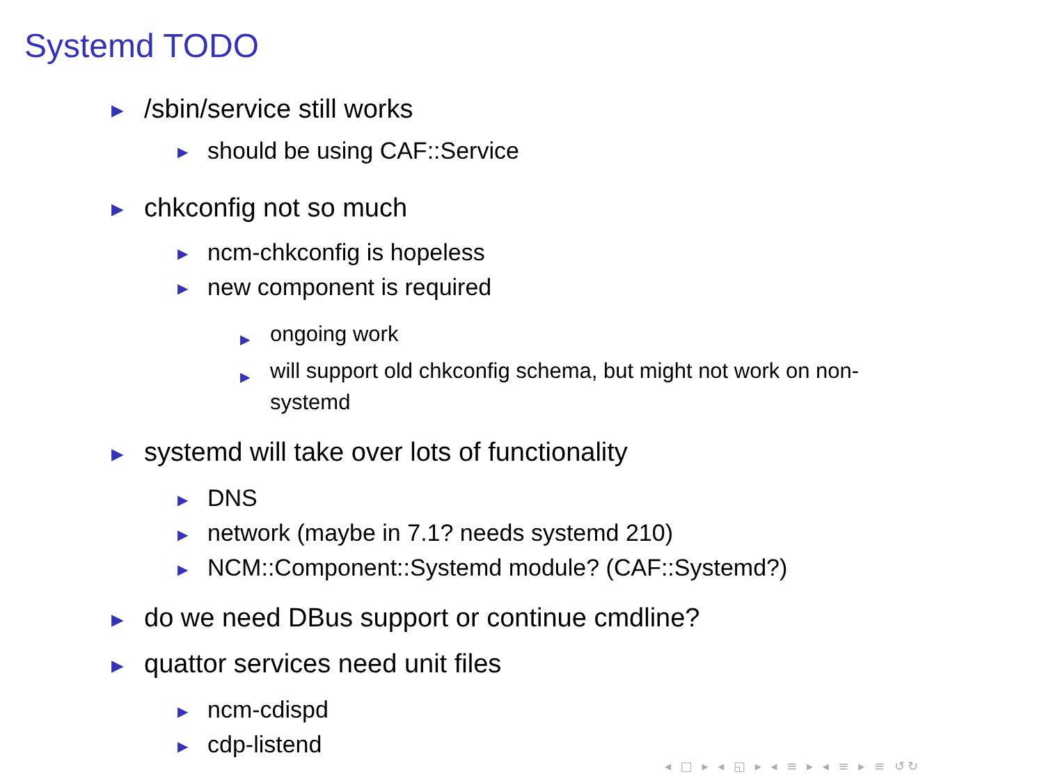Systemd TODO
▶ /sbin/service still works
▶ should be using CAF::Service
▶ chkconfig not so much
▶ ncm-chkconfig is hopeless
▶ new component is required
▶ ongoing work
▶ will support old chkconfig schema, but might not work on non-systemd
▶ systemd will take over lots of functionality
▶ DNS
▶ network (maybe in 7.1? needs systemd 210)
▶ NCM::Component::Systemd module? (CAF::Systemd?)
▶ do we need DBus support or continue cmdline?
▶ quattor services need unit files
▶ ncm-cdispd
▶ cdp-listend
◂ □ ▸ ◂ ◱ ▸ ◂ ≡ ▸ ◂ ≡ ▸ ≡ ↺↻